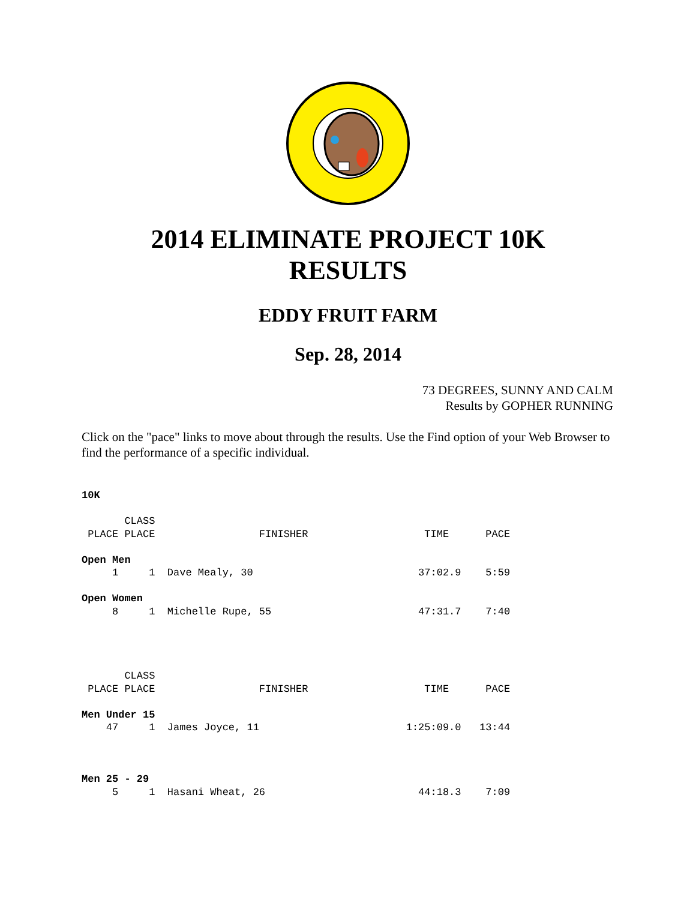2014 ELIMINATE PROJECT 10K
RESULTS
EDDY FRUIT FARM
Sep. 28, 2014
73 DEGREES, SUNNY AND CALM
Results by GOPHER RUNNING
Click on the "pace" links to move about through the results. Use the Find option of your Web Browser to find the performance of a specific individual.
10K

       CLASS
 PLACE PLACE                 FINISHER                   TIME      PACE

Open Men
     1     1  Dave Mealy, 30                           37:02.9    5:59

Open Women
     8     1  Michelle Rupe, 55                        47:31.7    7:40




       CLASS
 PLACE PLACE                 FINISHER                   TIME      PACE

Men Under 15
    47     1  James Joyce, 11                        1:25:09.0   13:44



Men 25 - 29
     5     1  Hasani Wheat, 26                         44:18.3    7:09